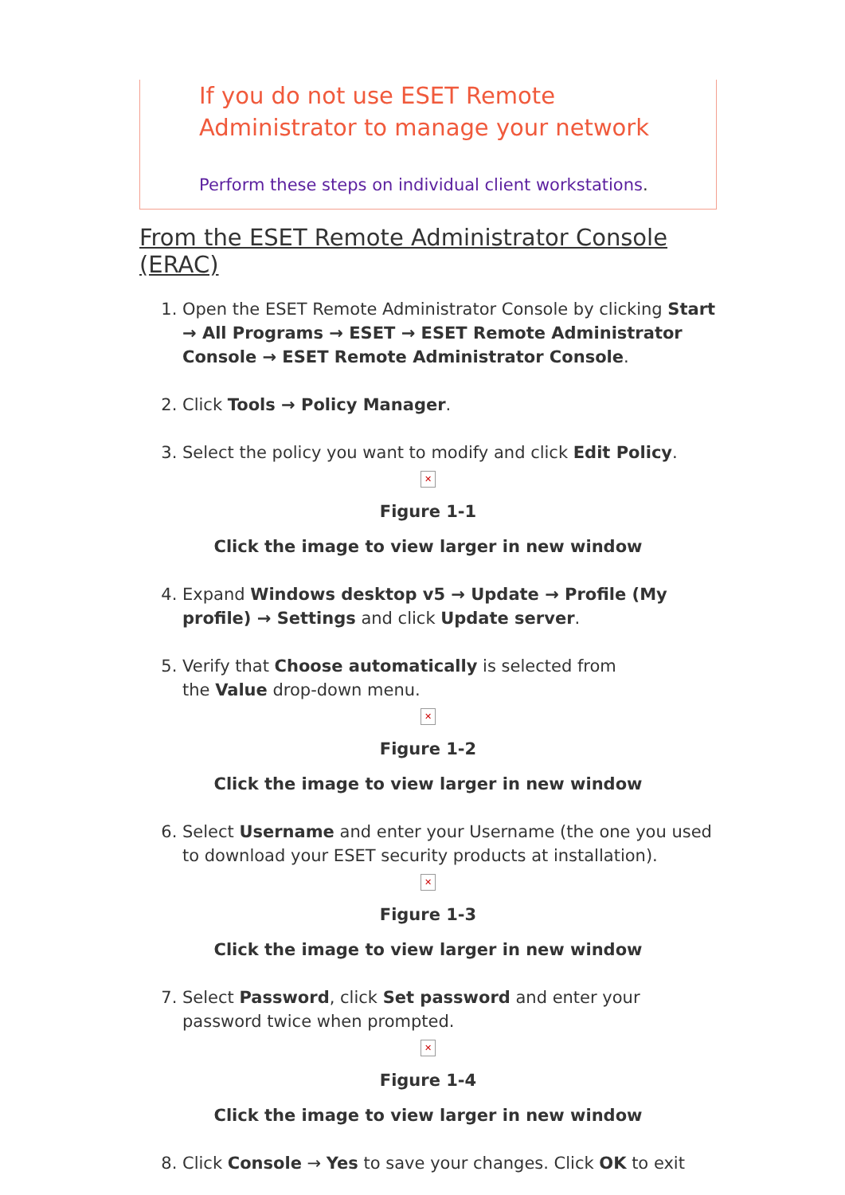If you do not use ESET Remote Administrator to manage your network
Perform these steps on individual client workstations.
From the ESET Remote Administrator Console (ERAC)
1. Open the ESET Remote Administrator Console by clicking Start → All Programs → ESET → ESET Remote Administrator Console → ESET Remote Administrator Console.
2. Click Tools → Policy Manager.
3. Select the policy you want to modify and click Edit Policy.
✕
Figure 1-1
Click the image to view larger in new window
4. Expand Windows desktop v5 → Update → Profile (My profile) → Settings and click Update server.
5. Verify that Choose automatically is selected from
the Value drop-down menu.
✕
Figure 1-2
Click the image to view larger in new window
6. Select Username and enter your Username (the one you used to download your ESET security products at installation).
✕
Figure 1-3
Click the image to view larger in new window
7. Select Password, click Set password and enter your password twice when prompted.
✕
Figure 1-4
Click the image to view larger in new window
8. Click Console → Yes to save your changes. Click OK to exit